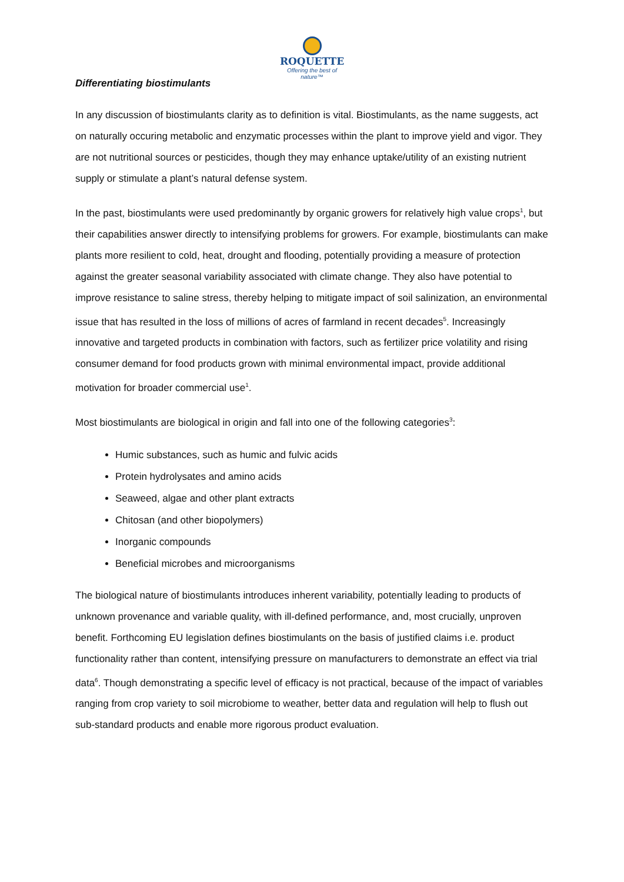ROQUETTE
Offering the best of nature™
Differentiating biostimulants
In any discussion of biostimulants clarity as to definition is vital. Biostimulants, as the name suggests, act on naturally occuring metabolic and enzymatic processes within the plant to improve yield and vigor. They are not nutritional sources or pesticides, though they may enhance uptake/utility of an existing nutrient supply or stimulate a plant’s natural defense system.
In the past, biostimulants were used predominantly by organic growers for relatively high value crops<sup>1</sup>, but their capabilities answer directly to intensifying problems for growers. For example, biostimulants can make plants more resilient to cold, heat, drought and flooding, potentially providing a measure of protection against the greater seasonal variability associated with climate change. They also have potential to improve resistance to saline stress, thereby helping to mitigate impact of soil salinization, an environmental issue that has resulted in the loss of millions of acres of farmland in recent decades<sup>5</sup>. Increasingly innovative and targeted products in combination with factors, such as fertilizer price volatility and rising consumer demand for food products grown with minimal environmental impact, provide additional motivation for broader commercial use<sup>1</sup>.
Most biostimulants are biological in origin and fall into one of the following categories<sup>3</sup>:
Humic substances, such as humic and fulvic acids
Protein hydrolysates and amino acids
Seaweed, algae and other plant extracts
Chitosan (and other biopolymers)
Inorganic compounds
Beneficial microbes and microorganisms
The biological nature of biostimulants introduces inherent variability, potentially leading to products of unknown provenance and variable quality, with ill-defined performance, and, most crucially, unproven benefit. Forthcoming EU legislation defines biostimulants on the basis of justified claims i.e. product functionality rather than content, intensifying pressure on manufacturers to demonstrate an effect via trial data<sup>6</sup>. Though demonstrating a specific level of efficacy is not practical, because of the impact of variables ranging from crop variety to soil microbiome to weather, better data and regulation will help to flush out sub-standard products and enable more rigorous product evaluation.